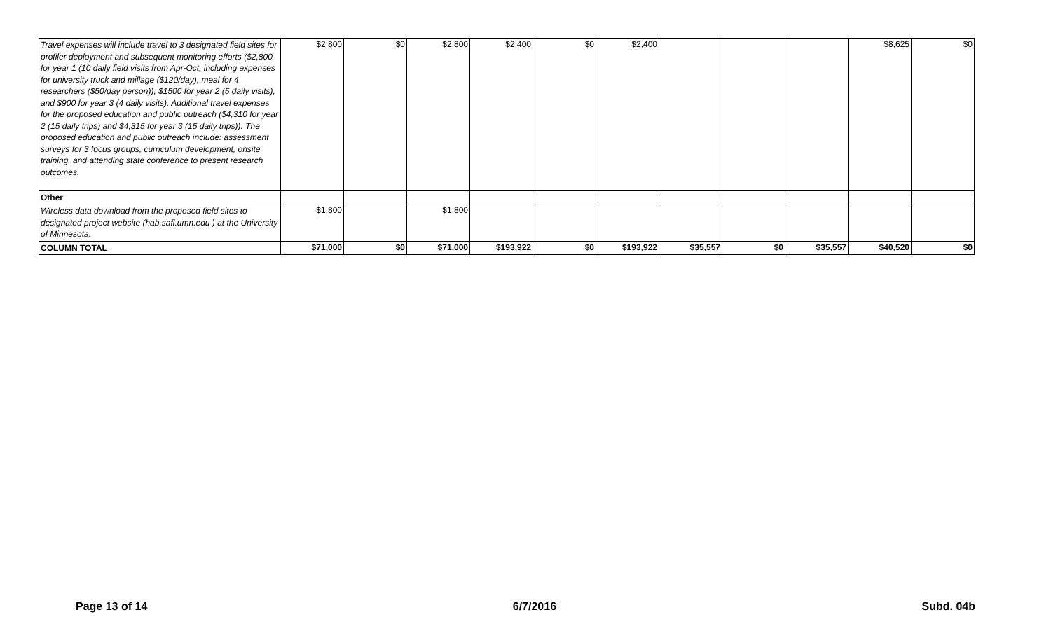| Travel expenses will include travel to 3 designated field sites for profiler deployment and subsequent monitoring efforts ($2,800 for year 1 (10 daily field visits from Apr-Oct, including expenses for university truck and millage ($120/day), meal for 4 researchers ($50/day person)), $1500 for year 2 (5 daily visits), and $900 for year 3 (4 daily visits). Additional travel expenses for the proposed education and public outreach ($4,310 for year 2 (15 daily trips) and $4,315 for year 3 (15 daily trips)). The proposed education and public outreach include: assessment surveys for 3 focus groups, curriculum development, onsite training, and attending state conference to present research outcomes. | $2,800 | $0 | $2,800 | $2,400 | $0 | $2,400 | | | | $8,625 | $0 |
| Other | | | | | | | | | | | |
| Wireless data download from the proposed field sites to designated project website (hab.safl.umn.edu ) at the University of Minnesota. | $1,800 | | $1,800 | | | | | | | | |
| COLUMN TOTAL | $71,000 | $0 | $71,000 | $193,922 | $0 | $193,922 | $35,557 | $0 | $35,557 | $40,520 | $0 |
Page 13 of 14 6/7/2016 Subd. 04b